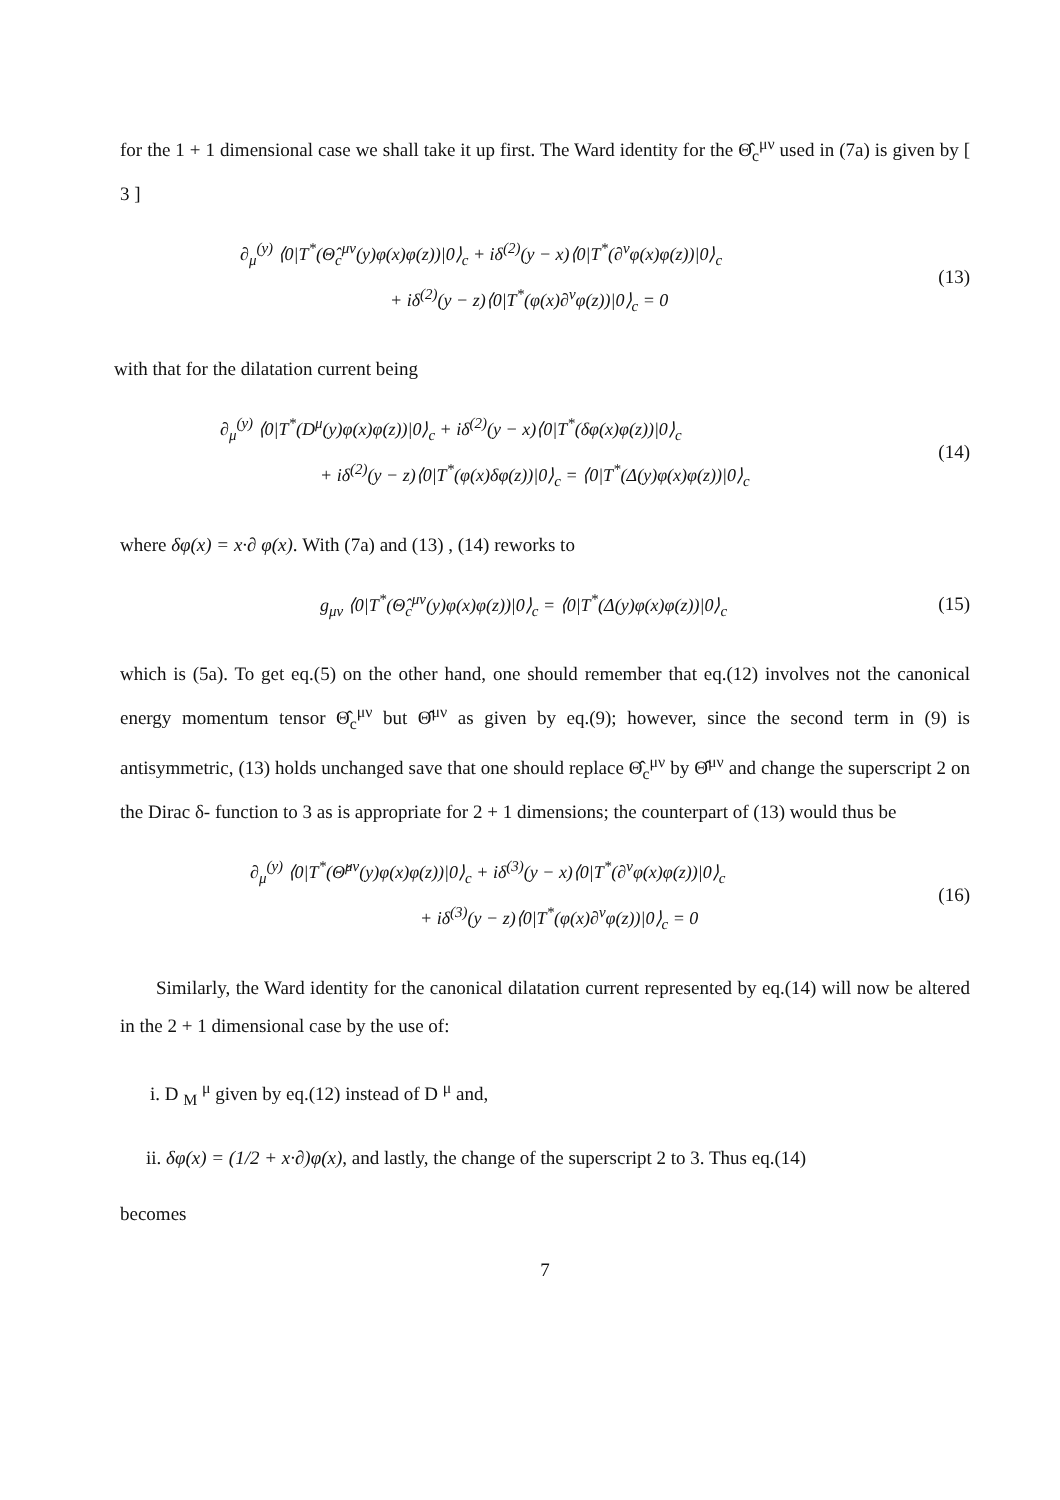for the 1 + 1 dimensional case we shall take it up first. The Ward identity for the Θ̂<sub>c</sub><sup>μν</sup> used in (7a) is given by [ 3 ]
∂<sub>μ</sub><sup>(y)</sup> ⟨0|T<sup>*</sup>(Θ̂<sub>c</sub><sup>μν</sup>(y)φ(x)φ(z))|0⟩<sub>c</sub> + iδ<sup>(2)</sup>(y − x)⟨0|T<sup>*</sup>(∂<sup>ν</sup>φ(x)φ(z))|0⟩<sub>c</sub>
+ iδ<sup>(2)</sup>(y − z)⟨0|T<sup>*</sup>(φ(x)∂<sup>ν</sup>φ(z))|0⟩<sub>c</sub> = 0
(13)
with that for the dilatation current being
∂<sub>μ</sub><sup>(y)</sup> ⟨0|T<sup>*</sup>(D<sup>μ</sup>(y)φ(x)φ(z))|0⟩<sub>c</sub> + iδ<sup>(2)</sup>(y − x)⟨0|T<sup>*</sup>(δφ(x)φ(z))|0⟩<sub>c</sub>
+ iδ<sup>(2)</sup>(y − z)⟨0|T<sup>*</sup>(φ(x)δφ(z))|0⟩<sub>c</sub> = ⟨0|T<sup>*</sup>(Δ(y)φ(x)φ(z))|0⟩<sub>c</sub>
(14)
where δφ(x) = x·∂ φ(x). With (7a) and (13) , (14) reworks to
g<sub>μν</sub> ⟨0|T<sup>*</sup>(Θ̂<sub>c</sub><sup>μν</sup>(y)φ(x)φ(z))|0⟩<sub>c</sub> = ⟨0|T<sup>*</sup>(Δ(y)φ(x)φ(z))|0⟩<sub>c</sub>
(15)
which is (5a). To get eq.(5) on the other hand, one should remember that eq.(12) involves not the canonical energy momentum tensor Θ̂<sub>c</sub><sup>μν</sup> but Θ̂<sup>μν</sup> as given by eq.(9); however, since the second term in (9) is antisymmetric, (13) holds unchanged save that one should replace Θ̂<sub>c</sub><sup>μν</sup> by Θ̂<sup>μν</sup> and change the superscript 2 on the Dirac δ- function to 3 as is appropriate for 2 + 1 dimensions; the counterpart of (13) would thus be
∂<sub>μ</sub><sup>(y)</sup> ⟨0|T<sup>*</sup>(Θ̂<sup>μν</sup>(y)φ(x)φ(z))|0⟩<sub>c</sub> + iδ<sup>(3)</sup>(y − x)⟨0|T<sup>*</sup>(∂<sup>ν</sup>φ(x)φ(z))|0⟩<sub>c</sub>
+ iδ<sup>(3)</sup>(y − z)⟨0|T<sup>*</sup>(φ(x)∂<sup>ν</sup>φ(z))|0⟩<sub>c</sub> = 0
(16)
Similarly, the Ward identity for the canonical dilatation current represented by eq.(14) will now be altered in the 2 + 1 dimensional case by the use of:
i. D <sub>M</sub> <sup>μ</sup> given by eq.(12) instead of D <sup>μ</sup> and,
ii. δφ(x) = (1/2 + x·∂)φ(x), and lastly, the change of the superscript 2 to 3. Thus eq.(14)
becomes
7